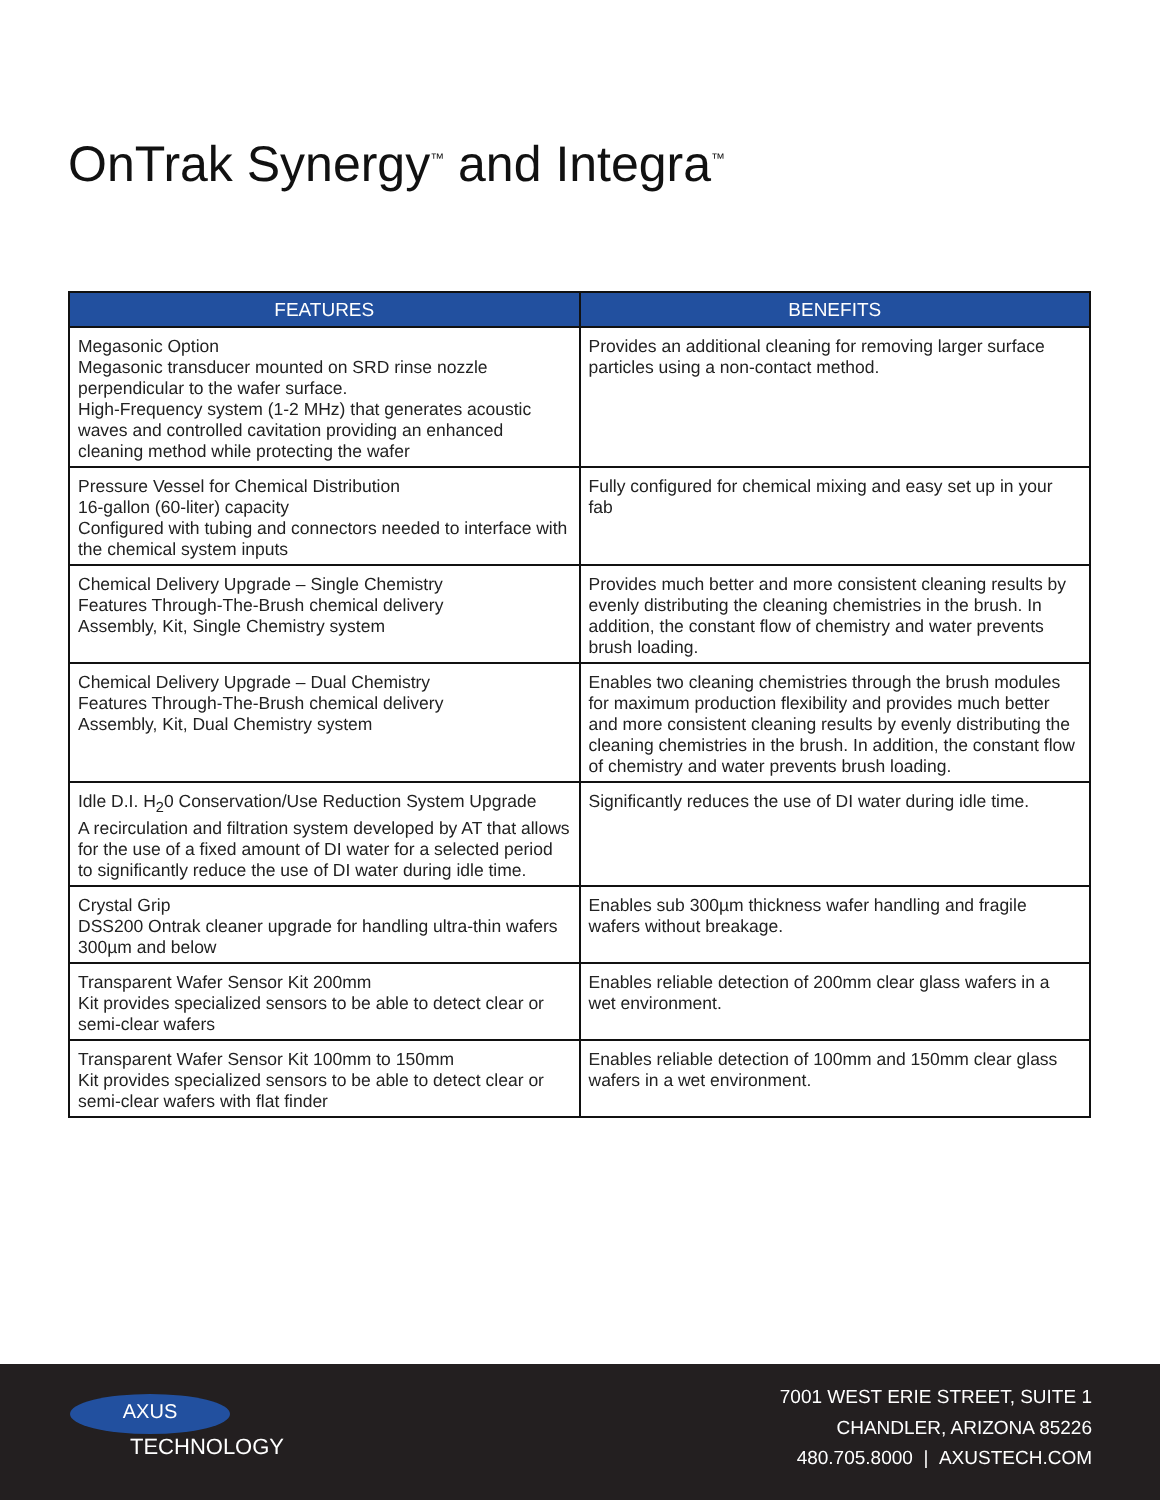OnTrak Synergy<sup>™</sup> and Integra<sup>™</sup>
| FEATURES | BENEFITS |
| --- | --- |
| Megasonic Option Megasonic transducer mounted on SRD rinse nozzle perpendicular to the wafer surface. High-Frequency system (1-2 MHz) that generates acoustic waves and controlled cavitation providing an enhanced cleaning method while protecting the wafer | Provides an additional cleaning for removing larger surface particles using a non-contact method. |
| Pressure Vessel for Chemical Distribution 16-gallon (60-liter) capacity Configured with tubing and connectors needed to interface with the chemical system inputs | Fully configured for chemical mixing and easy set up in your fab |
| Chemical Delivery Upgrade – Single Chemistry Features Through-The-Brush chemical delivery Assembly, Kit, Single Chemistry system | Provides much better and more consistent cleaning results by evenly distributing the cleaning chemistries in the brush. In addition, the constant flow of chemistry and water prevents brush loading. |
| Chemical Delivery Upgrade – Dual Chemistry Features Through-The-Brush chemical delivery Assembly, Kit, Dual Chemistry system | Enables two cleaning chemistries through the brush modules for maximum production flexibility and provides much better and more consistent cleaning results by evenly distributing the cleaning chemistries in the brush. In addition, the constant flow of chemistry and water prevents brush loading. |
| Idle D.I. H<sub>2</sub>0 Conservation/Use Reduction System Upgrade A recirculation and filtration system developed by AT that allows for the use of a fixed amount of DI water for a selected period to significantly reduce the use of DI water during idle time. | Significantly reduces the use of DI water during idle time. |
| Crystal Grip DSS200 Ontrak cleaner upgrade for handling ultra-thin wafers 300µm and below | Enables sub 300µm thickness wafer handling and fragile wafers without breakage. |
| Transparent Wafer Sensor Kit 200mm Kit provides specialized sensors to be able to detect clear or semi-clear wafers | Enables reliable detection of 200mm clear glass wafers in a wet environment. |
| Transparent Wafer Sensor Kit 100mm to 150mm Kit provides specialized sensors to be able to detect clear or semi-clear wafers with flat finder | Enables reliable detection of 100mm and 150mm clear glass wafers in a wet environment. |
AXUS
TECHNOLOGY
7001 WEST ERIE STREET, SUITE 1
CHANDLER, ARIZONA 85226
480.705.8000 | AXUSTECH.COM